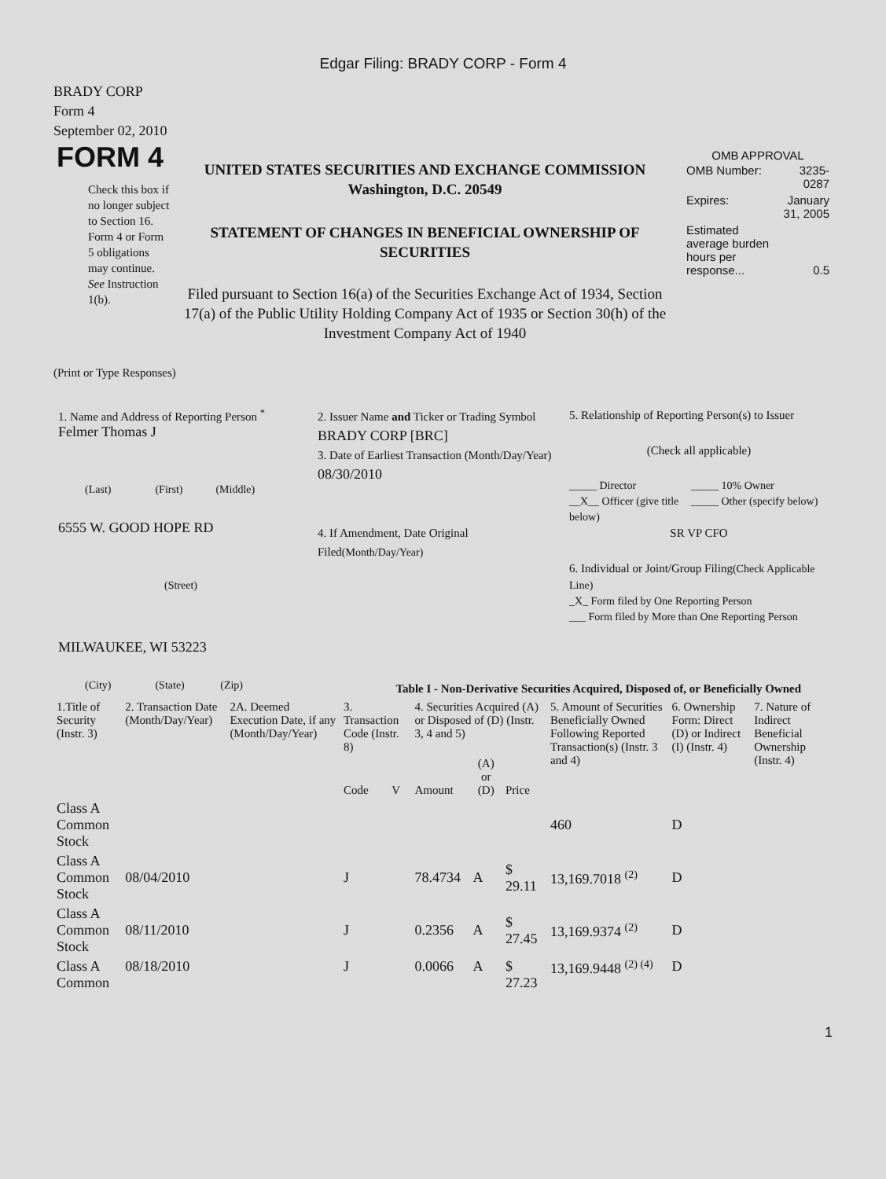Edgar Filing: BRADY CORP - Form 4
BRADY CORP
Form 4
September 02, 2010
FORM 4
Check this box if no longer subject to Section 16. Form 4 or Form 5 obligations may continue. See Instruction 1(b).
UNITED STATES SECURITIES AND EXCHANGE COMMISSION
Washington, D.C. 20549
STATEMENT OF CHANGES IN BENEFICIAL OWNERSHIP OF SECURITIES
Filed pursuant to Section 16(a) of the Securities Exchange Act of 1934, Section 17(a) of the Public Utility Holding Company Act of 1935 or Section 30(h) of the Investment Company Act of 1940
OMB APPROVAL
| OMB Number: | 3235-0287 |
| Expires: | January 31, 2005 |
| Estimated average burden hours per response... | 0.5 |
(Print or Type Responses)
1. Name and Address of Reporting Person <sup>*</sup>
Felmer Thomas J
(Last) (First) (Middle)
6555 W. GOOD HOPE RD
(Street)
MILWAUKEE, WI 53223
(City) (State) (Zip)
2. Issuer Name and Ticker or Trading Symbol
BRADY CORP [BRC]
3. Date of Earliest Transaction (Month/Day/Year)
08/30/2010
4. If Amendment, Date Original Filed(Month/Day/Year)
5. Relationship of Reporting Person(s) to Issuer
(Check all applicable)
_____ Director
__X__ Officer (give title below)
_____ 10% Owner
_____ Other (specify below)
SR VP CFO
6. Individual or Joint/Group Filing(Check Applicable Line)
_X_ Form filed by One Reporting Person
___ Form filed by More than One Reporting Person
Table I - Non-Derivative Securities Acquired, Disposed of, or Beneficially Owned
| 1.Title of Security (Instr. 3) | 2. Transaction Date (Month/Day/Year) | 2A. Deemed Execution Date, if any (Month/Day/Year) | 3. Transaction Code (Instr. 8) | | 4. Securities Acquired (A) or Disposed of (D) (Instr. 3, 4 and 5) | | | 5. Amount of Securities Beneficially Owned Following Reported Transaction(s) (Instr. 3 and 4) | 6. Ownership Form: Direct (D) or Indirect (I) (Instr. 4) | 7. Nature of Indirect Beneficial Ownership (Instr. 4) |
| --- | --- | --- | --- | --- | --- | --- | --- | --- | --- | --- |
| | | | Code | V | Amount | (A) or (D) | Price | | | |
| Class A Common Stock | | | | | | | | 460 | D | |
| Class A Common Stock | 08/04/2010 | | J | | 78.4734 | A | $ 29.11 | 13,169.7018 <sup>(2)</sup> | D | |
| Class A Common Stock | 08/11/2010 | | J | | 0.2356 | A | $ 27.45 | 13,169.9374 <sup>(2)</sup> | D | |
| Class A Common | 08/18/2010 | | J | | 0.0066 | A | $ 27.23 | 13,169.9448 <sup>(2) (4)</sup> | D | |
1